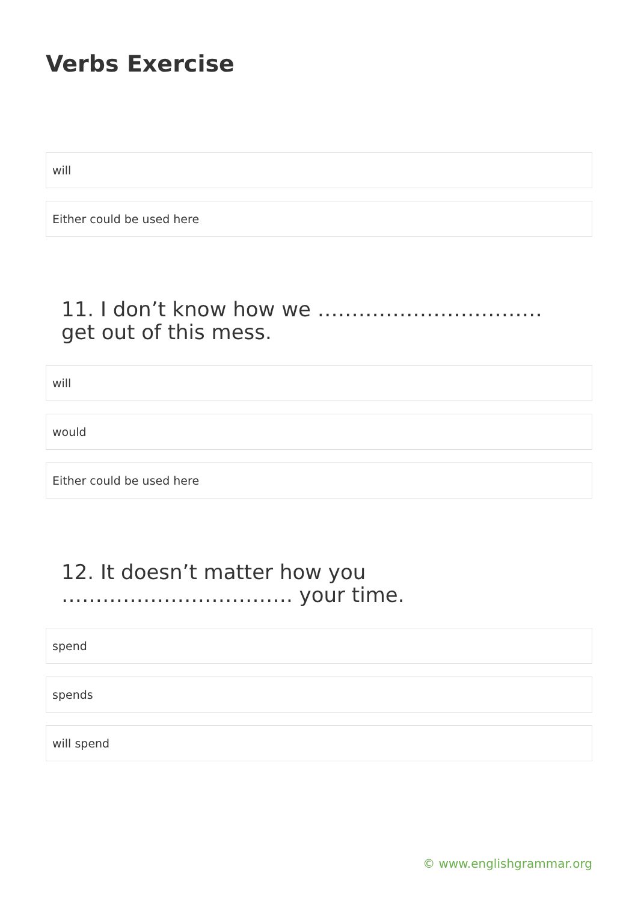Verbs Exercise
will
Either could be used here
11. I don’t know how we ……………………………
get out of this mess.
will
would
Either could be used here
12. It doesn’t matter how you
……………………………. your time.
spend
spends
will spend
© www.englishgrammar.org